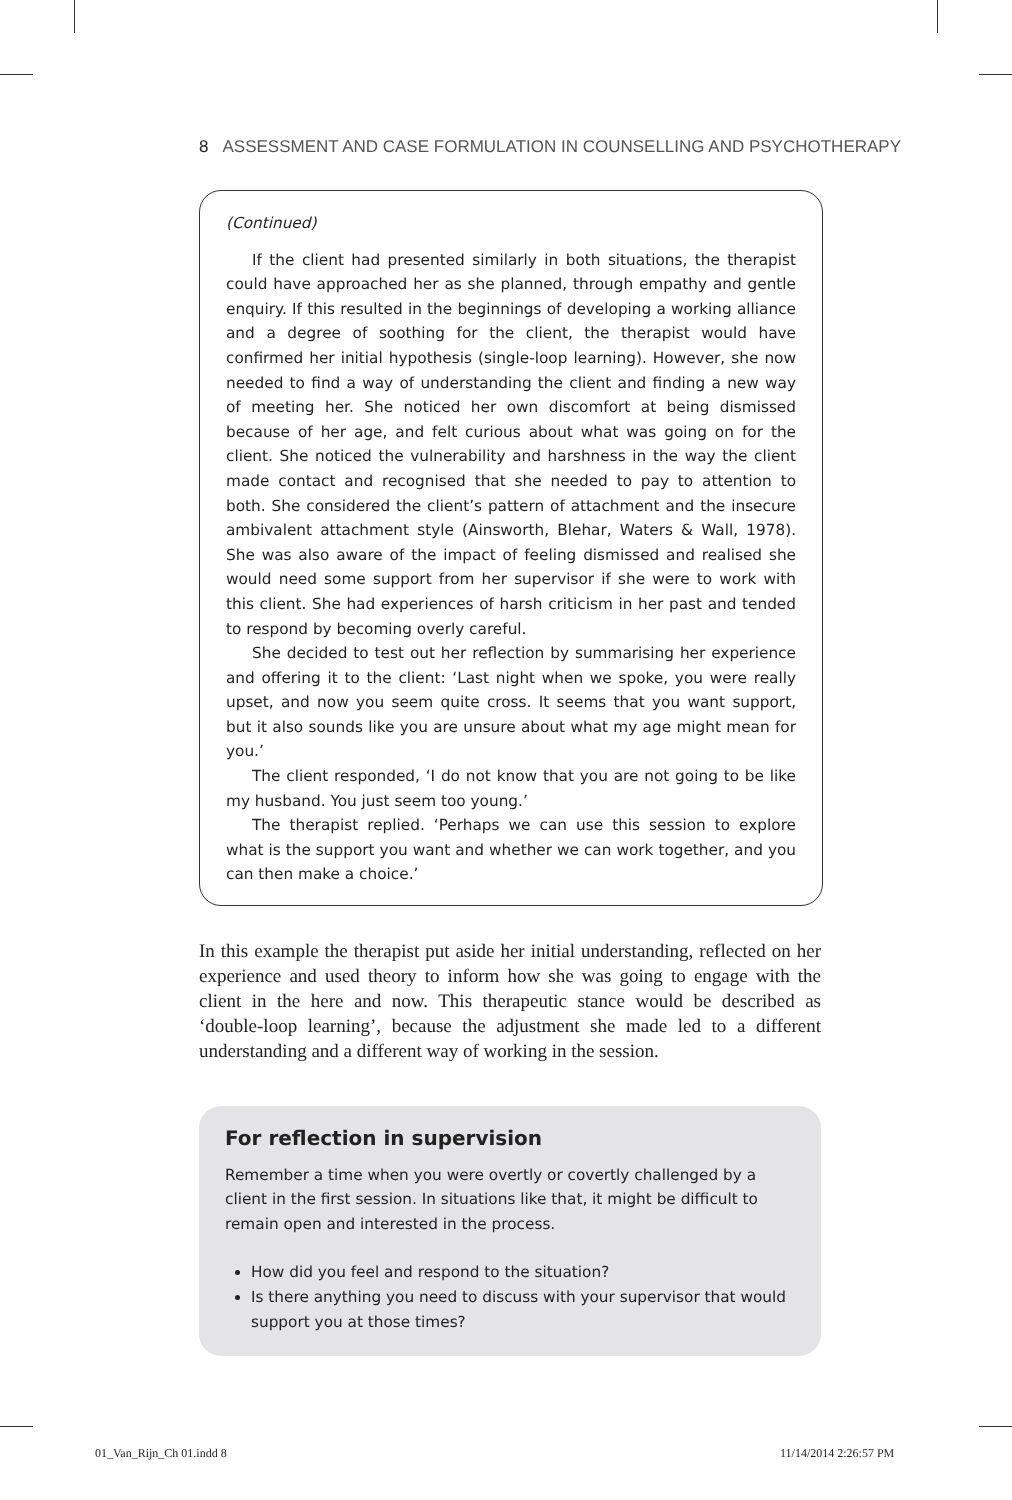8 ASSESSMENT AND CASE FORMULATION IN COUNSELLING AND PSYCHOTHERAPY
(Continued)
If the client had presented similarly in both situations, the therapist could have approached her as she planned, through empathy and gentle enquiry. If this resulted in the beginnings of developing a working alliance and a degree of soothing for the client, the therapist would have confirmed her initial hypothesis (single-loop learning). However, she now needed to find a way of understanding the client and finding a new way of meeting her. She noticed her own discomfort at being dismissed because of her age, and felt curious about what was going on for the client. She noticed the vulnerability and harshness in the way the client made contact and recognised that she needed to pay to attention to both. She considered the client’s pattern of attachment and the insecure ambivalent attachment style (Ainsworth, Blehar, Waters & Wall, 1978). She was also aware of the impact of feeling dismissed and realised she would need some support from her supervisor if she were to work with this client. She had experiences of harsh criticism in her past and tended to respond by becoming overly careful.
She decided to test out her reflection by summarising her experience and offering it to the client: ‘Last night when we spoke, you were really upset, and now you seem quite cross. It seems that you want support, but it also sounds like you are unsure about what my age might mean for you.’
The client responded, ‘I do not know that you are not going to be like my husband. You just seem too young.’
The therapist replied. ‘Perhaps we can use this session to explore what is the support you want and whether we can work together, and you can then make a choice.’
In this example the therapist put aside her initial understanding, reflected on her experience and used theory to inform how she was going to engage with the client in the here and now. This therapeutic stance would be described as ‘double-loop learning’, because the adjustment she made led to a different understanding and a different way of working in the session.
For reflection in supervision
Remember a time when you were overtly or covertly challenged by a client in the first session. In situations like that, it might be difficult to remain open and interested in the process.
How did you feel and respond to the situation?
Is there anything you need to discuss with your supervisor that would support you at those times?
01_Van_Rijn_Ch 01.indd 8 11/14/2014 2:26:57 PM